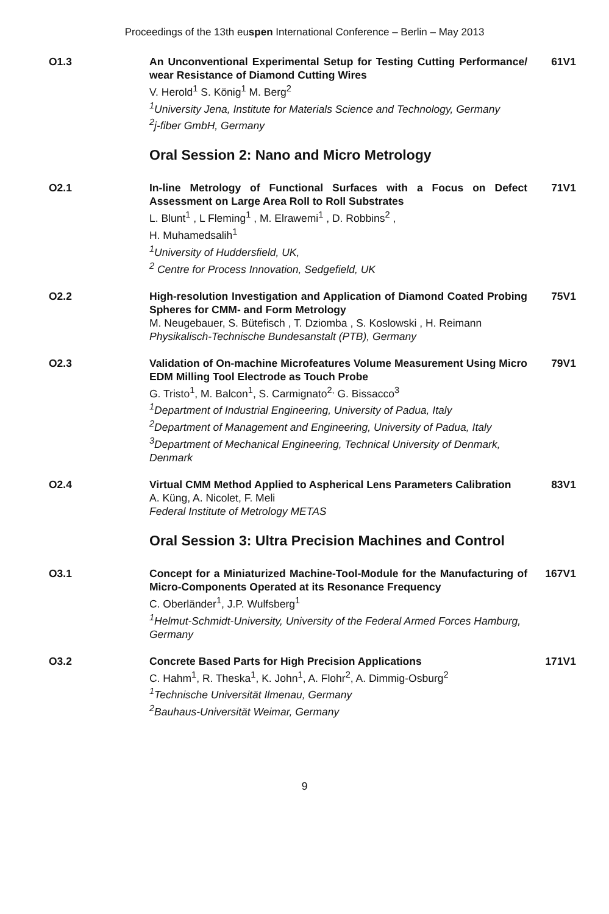Proceedings of the 13th euspen International Conference – Berlin – May 2013
O1.3 An Unconventional Experimental Setup for Testing Cutting Performance/ wear Resistance of Diamond Cutting Wires
V. Herold<sup>1</sup> S. König<sup>1</sup> M. Berg<sup>2</sup>
<sup>1</sup> University Jena, Institute for Materials Science and Technology, Germany
<sup>2</sup> j-fiber GmbH, Germany
61V1
Oral Session 2: Nano and Micro Metrology
O2.1 In-line Metrology of Functional Surfaces with a Focus on Defect Assessment on Large Area Roll to Roll Substrates
L. Blunt<sup>1</sup> , L Fleming<sup>1</sup> , M. Elrawemi<sup>1</sup> , D. Robbins<sup>2</sup> ,
H. Muhamedsalih<sup>1</sup>
<sup>1</sup> University of Huddersfield, UK,
<sup>2</sup> Centre for Process Innovation, Sedgefield, UK
71V1
O2.2 High-resolution Investigation and Application of Diamond Coated Probing Spheres for CMM- and Form Metrology
M. Neugebauer, S. Bütefisch , T. Dziomba , S. Koslowski , H. Reimann
Physikalisch-Technische Bundesanstalt (PTB), Germany
75V1
O2.3 Validation of On-machine Microfeatures Volume Measurement Using Micro EDM Milling Tool Electrode as Touch Probe
G. Tristo<sup>1</sup>, M. Balcon<sup>1</sup>, S. Carmignato<sup>2,</sup> G. Bissacco<sup>3</sup>
<sup>1</sup> Department of Industrial Engineering, University of Padua, Italy
<sup>2</sup> Department of Management and Engineering, University of Padua, Italy
<sup>3</sup> Department of Mechanical Engineering, Technical University of Denmark, Denmark
79V1
O2.4 Virtual CMM Method Applied to Aspherical Lens Parameters Calibration
A. Küng, A. Nicolet, F. Meli
Federal Institute of Metrology METAS
83V1
Oral Session 3: Ultra Precision Machines and Control
O3.1 Concept for a Miniaturized Machine-Tool-Module for the Manufacturing of Micro-Components Operated at its Resonance Frequency
C. Oberländer<sup>1</sup>, J.P. Wulfsberg<sup>1</sup>
<sup>1</sup> Helmut-Schmidt-University, University of the Federal Armed Forces Hamburg, Germany
167V1
O3.2 Concrete Based Parts for High Precision Applications
C. Hahm<sup>1</sup>, R. Theska<sup>1</sup>, K. John<sup>1</sup>, A. Flohr<sup>2</sup>, A. Dimmig-Osburg<sup>2</sup>
<sup>1</sup> Technische Universität Ilmenau, Germany
<sup>2</sup> Bauhaus-Universität Weimar, Germany
171V1
9